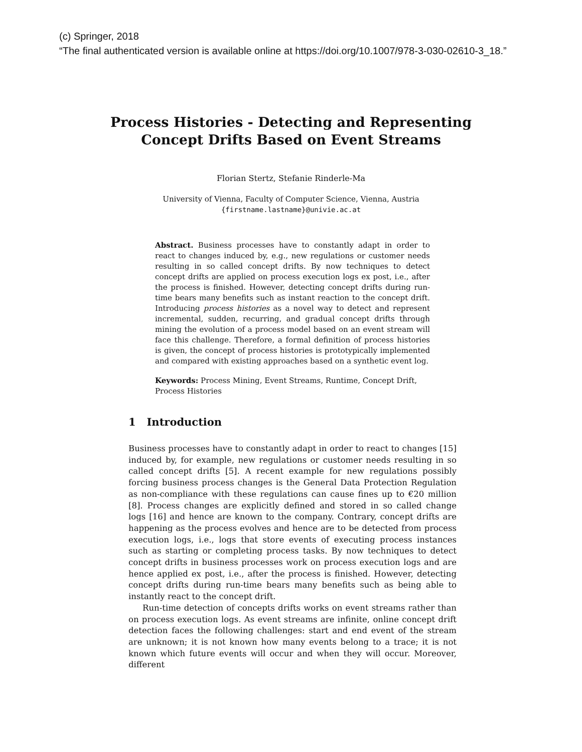(c) Springer, 2018
“The final authenticated version is available online at https://doi.org/10.1007/978-3-030-02610-3_18.”
Process Histories - Detecting and Representing
Concept Drifts Based on Event Streams
Florian Stertz, Stefanie Rinderle-Ma
University of Vienna, Faculty of Computer Science, Vienna, Austria
{firstname.lastname}@univie.ac.at
Abstract. Business processes have to constantly adapt in order to react to changes induced by, e.g., new regulations or customer needs resulting in so called concept drifts. By now techniques to detect concept drifts are applied on process execution logs ex post, i.e., after the process is finished. However, detecting concept drifts during run-time bears many benefits such as instant reaction to the concept drift. Introducing process histories as a novel way to detect and represent incremental, sudden, recurring, and gradual concept drifts through mining the evolution of a process model based on an event stream will face this challenge. Therefore, a formal definition of process histories is given, the concept of process histories is prototypically implemented and compared with existing approaches based on a synthetic event log.
Keywords: Process Mining, Event Streams, Runtime, Concept Drift, Process Histories
1 Introduction
Business processes have to constantly adapt in order to react to changes [15] induced by, for example, new regulations or customer needs resulting in so called concept drifts [5]. A recent example for new regulations possibly forcing business process changes is the General Data Protection Regulation as non-compliance with these regulations can cause fines up to €20 million [8]. Process changes are explicitly defined and stored in so called change logs [16] and hence are known to the company. Contrary, concept drifts are happening as the process evolves and hence are to be detected from process execution logs, i.e., logs that store events of executing process instances such as starting or completing process tasks. By now techniques to detect concept drifts in business processes work on process execution logs and are hence applied ex post, i.e., after the process is finished. However, detecting concept drifts during run-time bears many benefits such as being able to instantly react to the concept drift.
Run-time detection of concepts drifts works on event streams rather than on process execution logs. As event streams are infinite, online concept drift detection faces the following challenges: start and end event of the stream are unknown; it is not known how many events belong to a trace; it is not known which future events will occur and when they will occur. Moreover, different